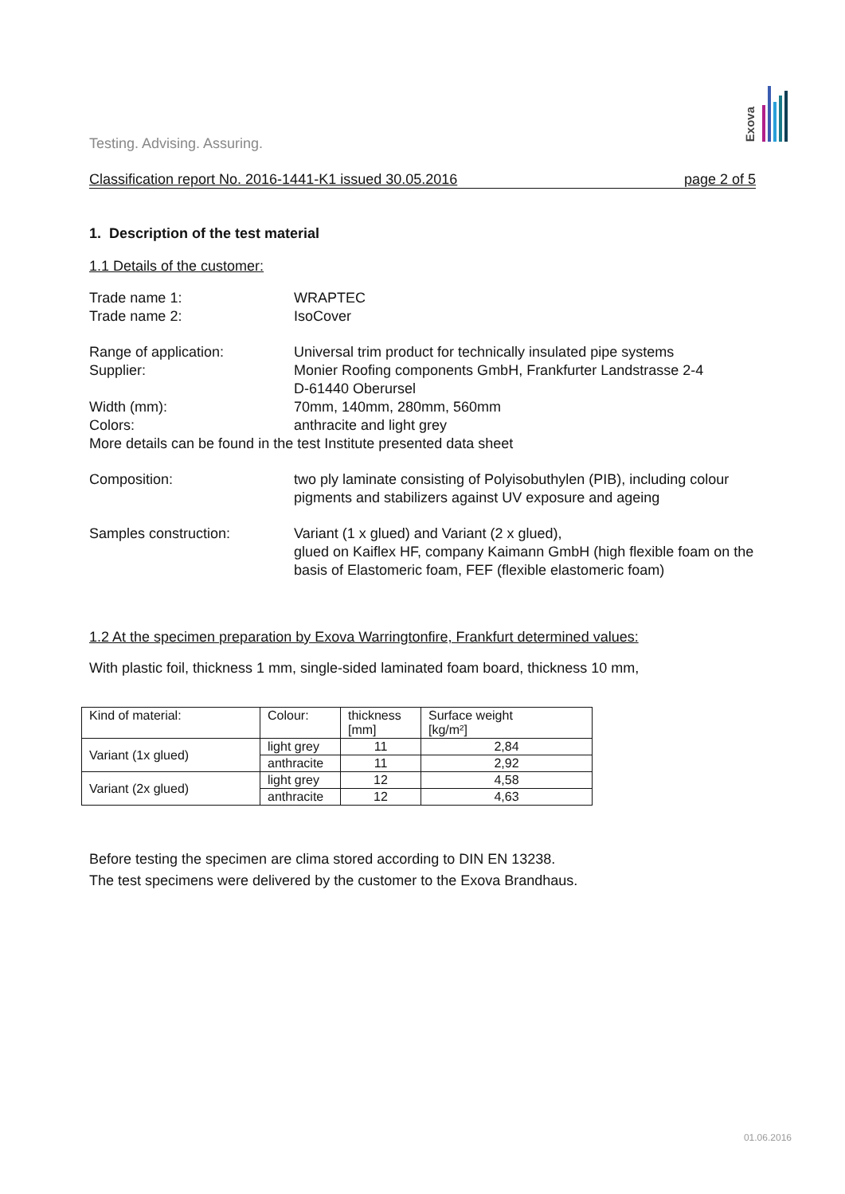Exova
Testing. Advising. Assuring.
Classification report No. 2016-1441-K1 issued 30.05.2016 page 2 of 5
1. Description of the test material
1.1 Details of the customer:
Trade name 1: WRAPTEC
Trade name 2: IsoCover
Range of application: Universal trim product for technically insulated pipe systems
Supplier: Monier Roofing components GmbH, Frankfurter Landstrasse 2-4
D-61440 Oberursel
Width (mm): 70mm, 140mm, 280mm, 560mm
Colors: anthracite and light grey
More details can be found in the test Institute presented data sheet
Composition: two ply laminate consisting of Polyisobuthylen (PIB), including colour pigments and stabilizers against UV exposure and ageing
Samples construction: Variant (1 x glued) and Variant (2 x glued),
glued on Kaiflex HF, company Kaimann GmbH (high flexible foam on the basis of Elastomeric foam, FEF (flexible elastomeric foam)
1.2 At the specimen preparation by Exova Warringtonfire, Frankfurt determined values:
With plastic foil, thickness 1 mm, single-sided laminated foam board, thickness 10 mm,
| Kind of material: | Colour: | thickness [mm] | Surface weight [kg/m²] |
| Variant (1x glued) | light grey | 11 | 2,84 |
| | anthracite | 11 | 2,92 |
| Variant (2x glued) | light grey | 12 | 4,58 |
| | anthracite | 12 | 4,63 |
Before testing the specimen are clima stored according to DIN EN 13238.
The test specimens were delivered by the customer to the Exova Brandhaus.
01.06.2016